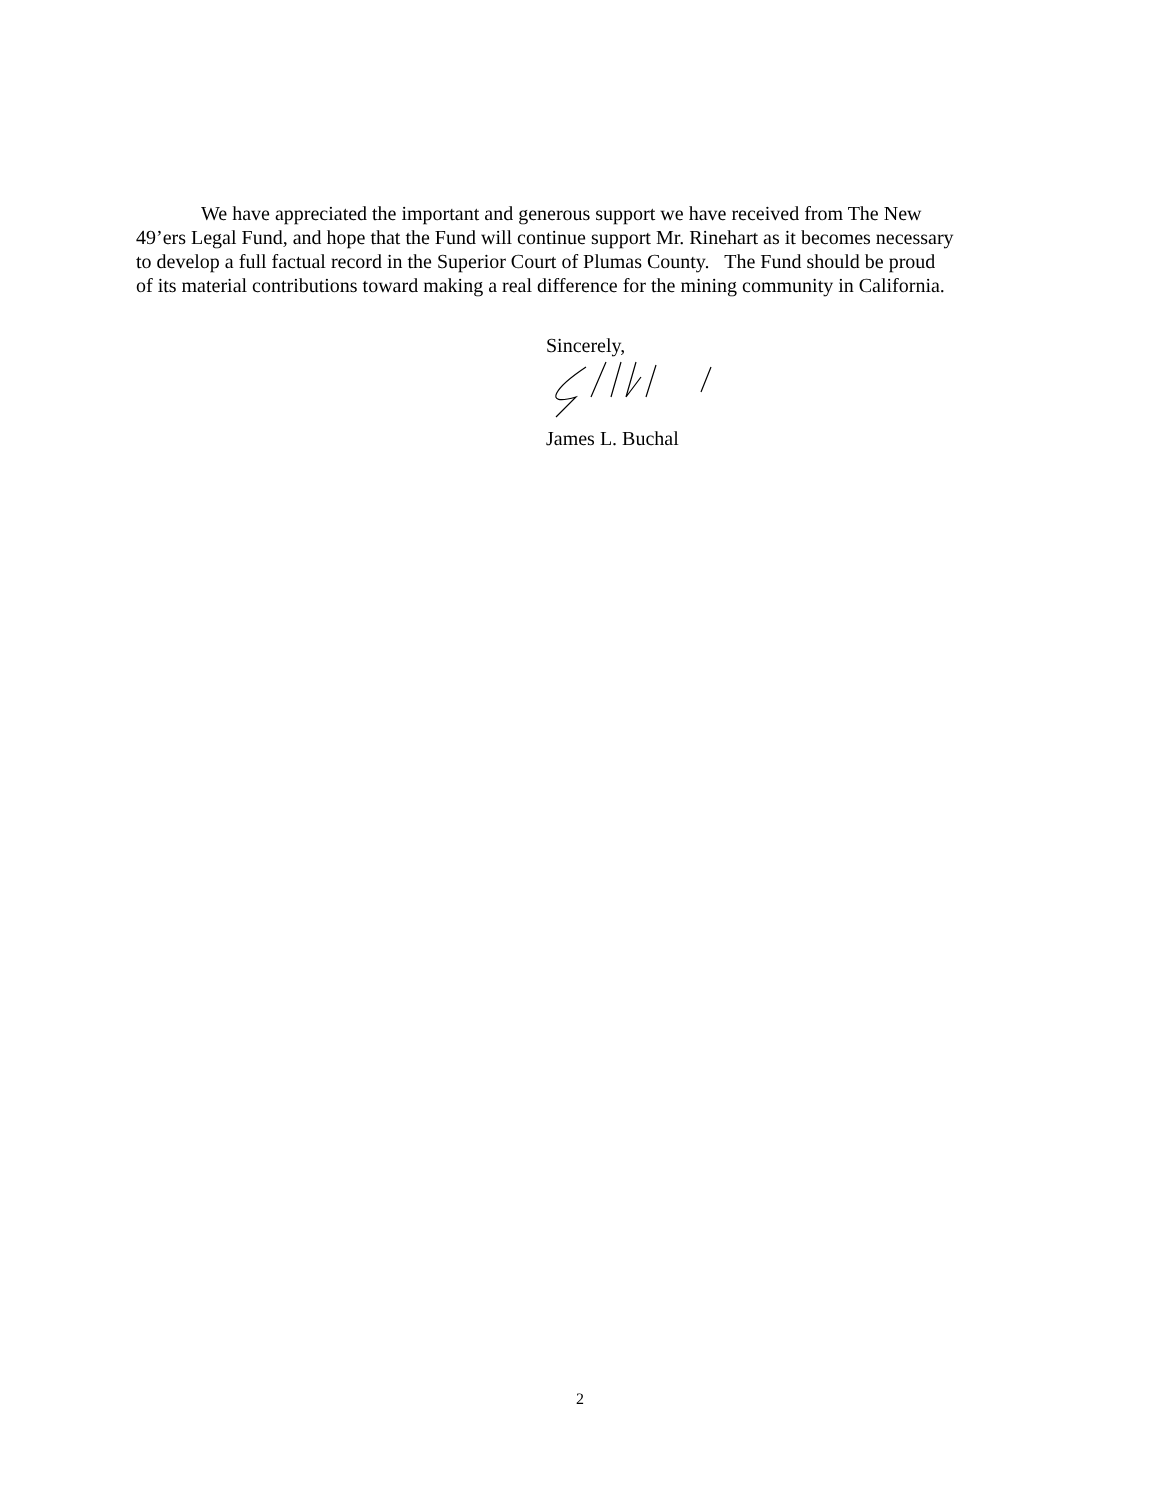We have appreciated the important and generous support we have received from The New
49’ers Legal Fund, and hope that the Fund will continue support Mr. Rinehart as it becomes necessary
to develop a full factual record in the Superior Court of Plumas County. The Fund should be proud
of its material contributions toward making a real difference for the mining community in California.
Sincerely,
James L. Buchal
2